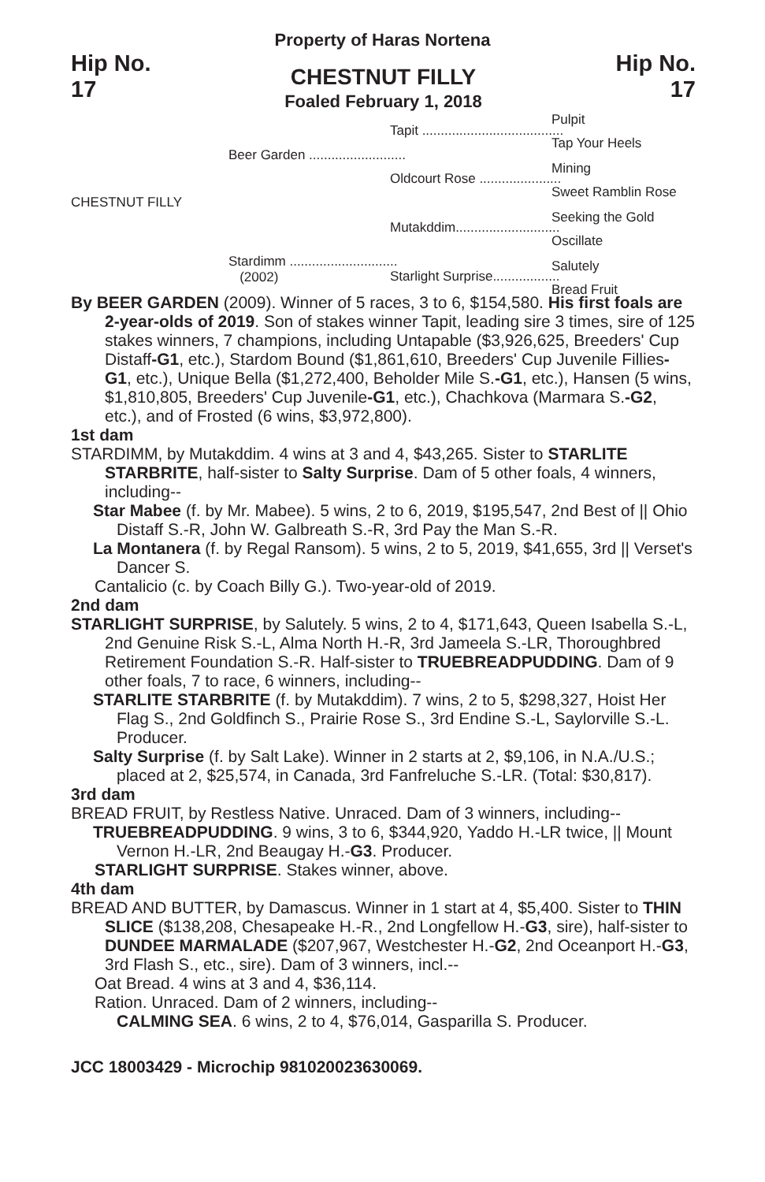Property of Haras Nortena
Hip No.
17
CHESTNUT FILLY
Foaled February 1, 2018
Hip No.
17
CHESTNUT FILLY
Beer Garden ..........................
Stardimm .............................
(2002)
Tapit ......................................
Oldcourt Rose ......................
Mutakddim............................
Starlight Surprise..................
Pulpit
Tap Your Heels
Mining
Sweet Ramblin Rose
Seeking the Gold
Oscillate
Salutely
Bread Fruit
By BEER GARDEN (2009). Winner of 5 races, 3 to 6, $154,580. His first foals are 2-year-olds of 2019. Son of stakes winner Tapit, leading sire 3 times, sire of 125 stakes winners, 7 champions, including Untapable ($3,926,625, Breeders' Cup Distaff-G1, etc.), Stardom Bound ($1,861,610, Breeders' Cup Juvenile Fillies-G1, etc.), Unique Bella ($1,272,400, Beholder Mile S.-G1, etc.), Hansen (5 wins, $1,810,805, Breeders' Cup Juvenile-G1, etc.), Chachkova (Marmara S.-G2, etc.), and of Frosted (6 wins, $3,972,800).
1st dam
STARDIMM, by Mutakddim. 4 wins at 3 and 4, $43,265. Sister to STARLITE STARBRITE, half-sister to Salty Surprise. Dam of 5 other foals, 4 winners, including--
Star Mabee (f. by Mr. Mabee). 5 wins, 2 to 6, 2019, $195,547, 2nd Best of || Ohio Distaff S.-R, John W. Galbreath S.-R, 3rd Pay the Man S.-R.
La Montanera (f. by Regal Ransom). 5 wins, 2 to 5, 2019, $41,655, 3rd || Verset's Dancer S.
Cantalicio (c. by Coach Billy G.). Two-year-old of 2019.
2nd dam
STARLIGHT SURPRISE, by Salutely. 5 wins, 2 to 4, $171,643, Queen Isabella S.-L, 2nd Genuine Risk S.-L, Alma North H.-R, 3rd Jameela S.-LR, Thoroughbred Retirement Foundation S.-R. Half-sister to TRUEBREADPUDDING. Dam of 9 other foals, 7 to race, 6 winners, including--
STARLITE STARBRITE (f. by Mutakddim). 7 wins, 2 to 5, $298,327, Hoist Her Flag S., 2nd Goldfinch S., Prairie Rose S., 3rd Endine S.-L, Saylorville S.-L. Producer.
Salty Surprise (f. by Salt Lake). Winner in 2 starts at 2, $9,106, in N.A./U.S.; placed at 2, $25,574, in Canada, 3rd Fanfreluche S.-LR. (Total: $30,817).
3rd dam
BREAD FRUIT, by Restless Native. Unraced. Dam of 3 winners, including--
TRUEBREADPUDDING. 9 wins, 3 to 6, $344,920, Yaddo H.-LR twice, || Mount Vernon H.-LR, 2nd Beaugay H.-G3. Producer.
STARLIGHT SURPRISE. Stakes winner, above.
4th dam
BREAD AND BUTTER, by Damascus. Winner in 1 start at 4, $5,400. Sister to THIN SLICE ($138,208, Chesapeake H.-R., 2nd Longfellow H.-G3, sire), half-sister to DUNDEE MARMALADE ($207,967, Westchester H.-G2, 2nd Oceanport H.-G3, 3rd Flash S., etc., sire). Dam of 3 winners, incl.--
Oat Bread. 4 wins at 3 and 4, $36,114.
Ration. Unraced. Dam of 2 winners, including--
CALMING SEA. 6 wins, 2 to 4, $76,014, Gasparilla S. Producer.
JCC 18003429 - Microchip 981020023630069.